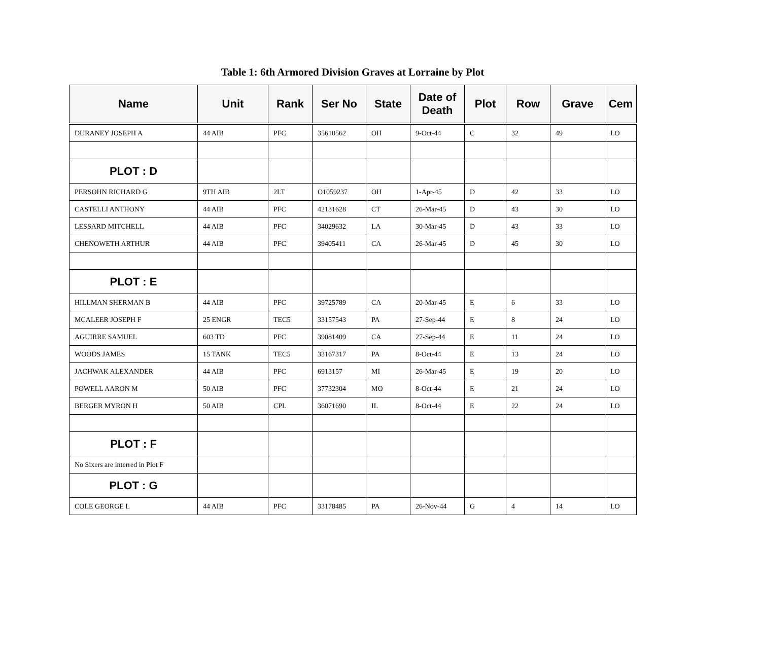Table 1: 6th Armored Division Graves at Lorraine by Plot
| Name | Unit | Rank | Ser No | State | Date of Death | Plot | Row | Grave | Cem |
| --- | --- | --- | --- | --- | --- | --- | --- | --- | --- |
| DURANEY JOSEPH A | 44 AIB | PFC | 35610562 | OH | 9-Oct-44 | C | 32 | 49 | LO |
| PLOT : D | | | | | | | | | |
| PERSOHN RICHARD G | 9TH AIB | 2LT | O1059237 | OH | 1-Apr-45 | D | 42 | 33 | LO |
| CASTELLI ANTHONY | 44 AIB | PFC | 42131628 | CT | 26-Mar-45 | D | 43 | 30 | LO |
| LESSARD MITCHELL | 44 AIB | PFC | 34029632 | LA | 30-Mar-45 | D | 43 | 33 | LO |
| CHENOWETH ARTHUR | 44 AIB | PFC | 39405411 | CA | 26-Mar-45 | D | 45 | 30 | LO |
| PLOT : E | | | | | | | | | |
| HILLMAN SHERMAN B | 44 AIB | PFC | 39725789 | CA | 20-Mar-45 | E | 6 | 33 | LO |
| MCALEER JOSEPH F | 25 ENGR | TEC5 | 33157543 | PA | 27-Sep-44 | E | 8 | 24 | LO |
| AGUIRRE SAMUEL | 603 TD | PFC | 39081409 | CA | 27-Sep-44 | E | 11 | 24 | LO |
| WOODS JAMES | 15 TANK | TEC5 | 33167317 | PA | 8-Oct-44 | E | 13 | 24 | LO |
| JACHWAK ALEXANDER | 44 AIB | PFC | 6913157 | MI | 26-Mar-45 | E | 19 | 20 | LO |
| POWELL AARON M | 50 AIB | PFC | 37732304 | MO | 8-Oct-44 | E | 21 | 24 | LO |
| BERGER MYRON H | 50 AIB | CPL | 36071690 | IL | 8-Oct-44 | E | 22 | 24 | LO |
| PLOT : F | | | | | | | | | |
| No Sixers are interred in Plot F | | | | | | | | | |
| PLOT : G | | | | | | | | | |
| COLE GEORGE L | 44 AIB | PFC | 33178485 | PA | 26-Nov-44 | G | 4 | 14 | LO |